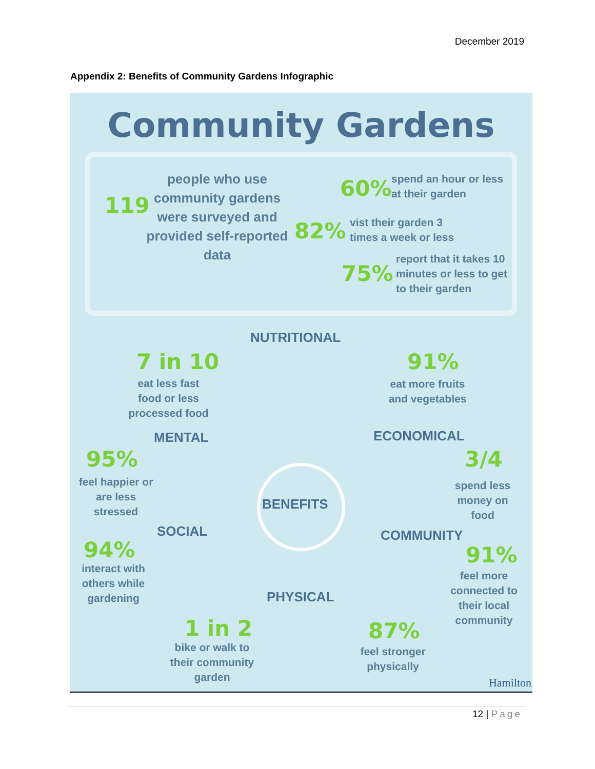December 2019
Appendix 2: Benefits of Community Gardens Infographic
Community Gardens
119
people who use community gardens were surveyed and provided self-reported data
60%
spend an hour or less
at their garden
82%
vist their garden 3
times a week or less
75%
report that it takes 10
minutes or less to get
to their garden
NUTRITIONAL
7 in 10
eat less fast food or less processed food
91%
eat more fruits and vegetables
MENTAL ECONOMICAL
95%
feel happier or are less stressed
BENEFITS
3/4
spend less money on food
SOCIAL COMMUNITY
94%
interact with others while gardening
91%
feel more connected to their local community
PHYSICAL
1 in 2
bike or walk to their community garden
87%
feel stronger physically
Hamilton
12 | Page